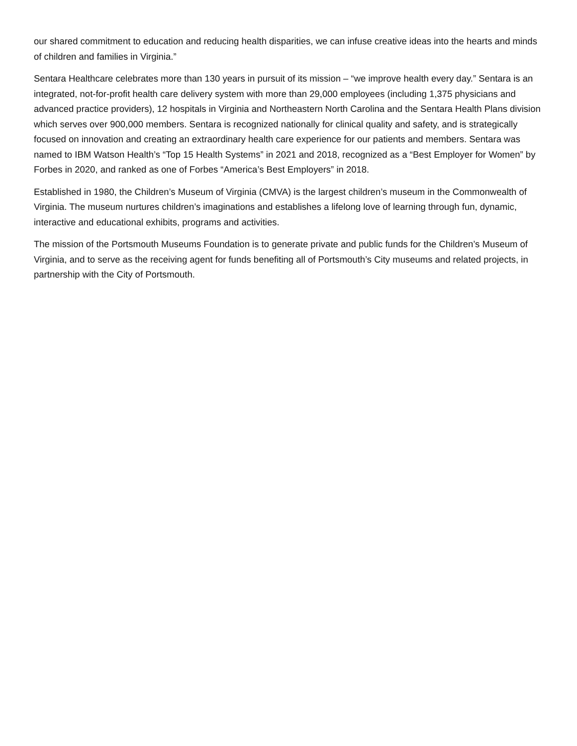our shared commitment to education and reducing health disparities, we can infuse creative ideas into the hearts and minds of children and families in Virginia.”
Sentara Healthcare celebrates more than 130 years in pursuit of its mission – “we improve health every day.” Sentara is an integrated, not-for-profit health care delivery system with more than 29,000 employees (including 1,375 physicians and advanced practice providers), 12 hospitals in Virginia and Northeastern North Carolina and the Sentara Health Plans division which serves over 900,000 members. Sentara is recognized nationally for clinical quality and safety, and is strategically focused on innovation and creating an extraordinary health care experience for our patients and members. Sentara was named to IBM Watson Health’s “Top 15 Health Systems” in 2021 and 2018, recognized as a “Best Employer for Women” by Forbes in 2020, and ranked as one of Forbes “America’s Best Employers” in 2018.
Established in 1980, the Children’s Museum of Virginia (CMVA) is the largest children’s museum in the Commonwealth of Virginia. The museum nurtures children’s imaginations and establishes a lifelong love of learning through fun, dynamic, interactive and educational exhibits, programs and activities.
The mission of the Portsmouth Museums Foundation is to generate private and public funds for the Children’s Museum of Virginia, and to serve as the receiving agent for funds benefiting all of Portsmouth’s City museums and related projects, in partnership with the City of Portsmouth.